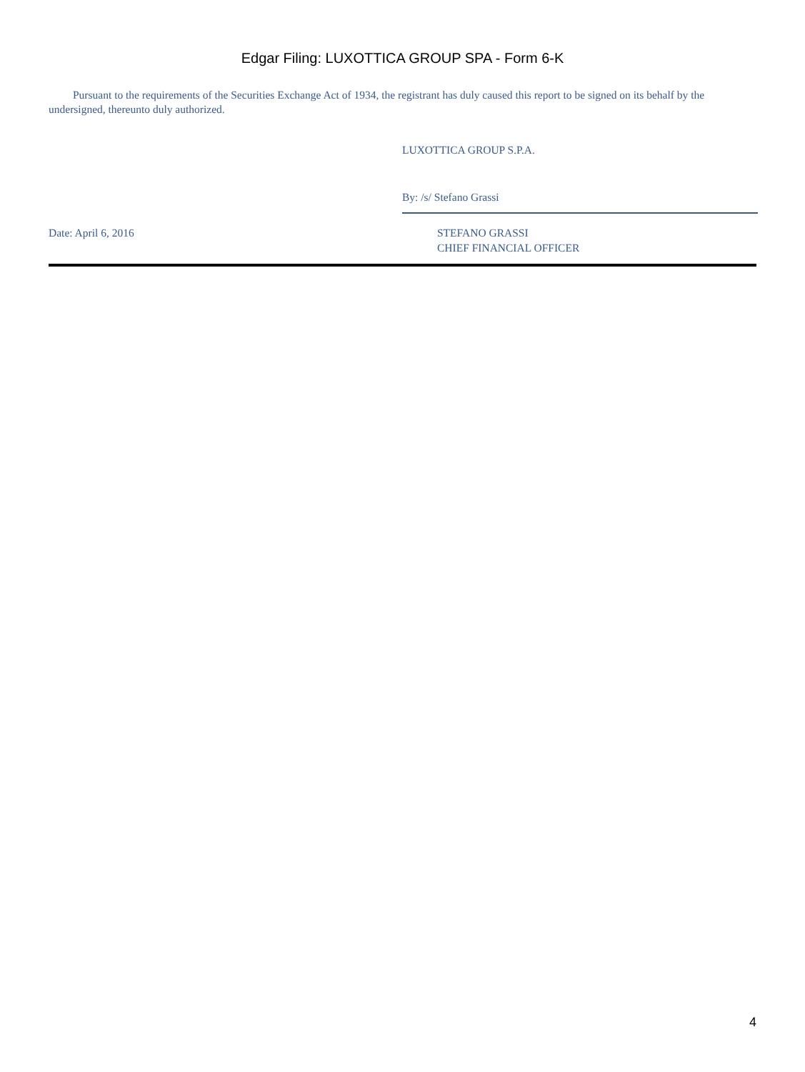Edgar Filing: LUXOTTICA GROUP SPA - Form 6-K
Pursuant to the requirements of the Securities Exchange Act of 1934, the registrant has duly caused this report to be signed on its behalf by the undersigned, thereunto duly authorized.
LUXOTTICA GROUP S.P.A.
By: /s/ Stefano Grassi
Date: April 6, 2016 STEFANO GRASSI
CHIEF FINANCIAL OFFICER
4